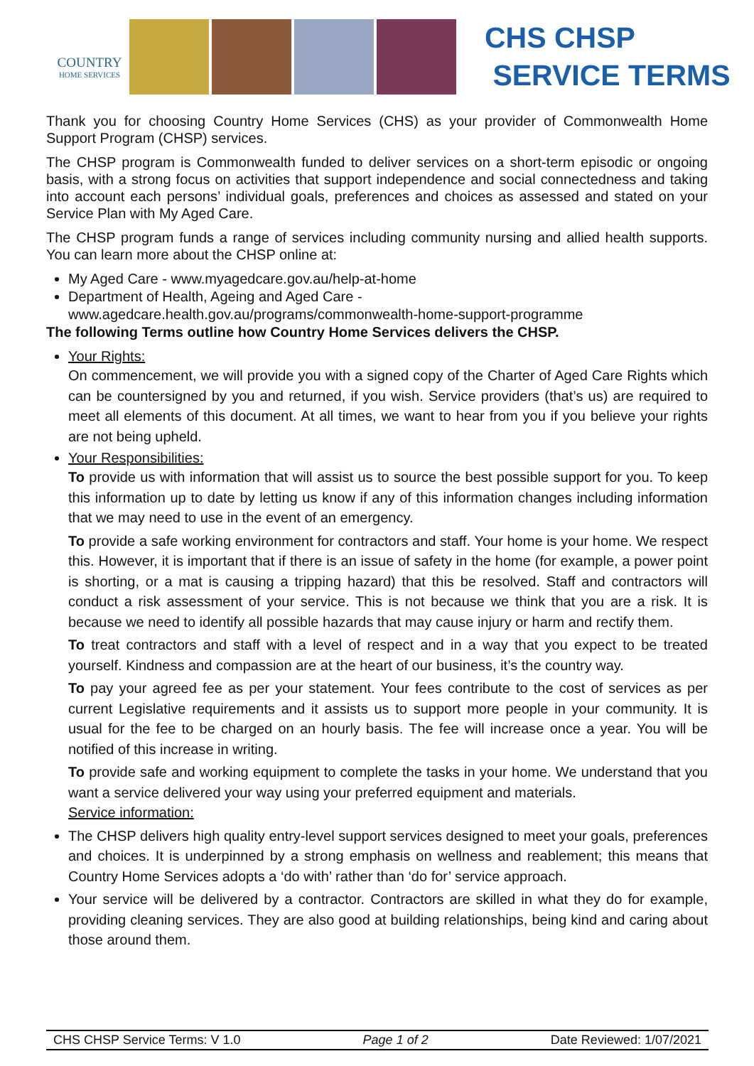COUNTRY
HOME SERVICES
CHS CHSP
SERVICE TERMS
Thank you for choosing Country Home Services (CHS) as your provider of Commonwealth Home Support Program (CHSP) services.
The CHSP program is Commonwealth funded to deliver services on a short-term episodic or ongoing basis, with a strong focus on activities that support independence and social connectedness and taking into account each persons’ individual goals, preferences and choices as assessed and stated on your Service Plan with My Aged Care.
The CHSP program funds a range of services including community nursing and allied health supports. You can learn more about the CHSP online at:
My Aged Care - www.myagedcare.gov.au/help-at-home
Department of Health, Ageing and Aged Care - www.agedcare.health.gov.au/programs/commonwealth-home-support-programme
The following Terms outline how Country Home Services delivers the CHSP.
Your Rights:
On commencement, we will provide you with a signed copy of the Charter of Aged Care Rights which can be countersigned by you and returned, if you wish. Service providers (that’s us) are required to meet all elements of this document. At all times, we want to hear from you if you believe your rights are not being upheld.
Your Responsibilities:
To provide us with information that will assist us to source the best possible support for you. To keep this information up to date by letting us know if any of this information changes including information that we may need to use in the event of an emergency.
To provide a safe working environment for contractors and staff. Your home is your home. We respect this. However, it is important that if there is an issue of safety in the home (for example, a power point is shorting, or a mat is causing a tripping hazard) that this be resolved. Staff and contractors will conduct a risk assessment of your service. This is not because we think that you are a risk. It is because we need to identify all possible hazards that may cause injury or harm and rectify them.
To treat contractors and staff with a level of respect and in a way that you expect to be treated yourself. Kindness and compassion are at the heart of our business, it’s the country way.
To pay your agreed fee as per your statement. Your fees contribute to the cost of services as per current Legislative requirements and it assists us to support more people in your community. It is usual for the fee to be charged on an hourly basis. The fee will increase once a year. You will be notified of this increase in writing.
To provide safe and working equipment to complete the tasks in your home. We understand that you want a service delivered your way using your preferred equipment and materials.
Service information:
The CHSP delivers high quality entry-level support services designed to meet your goals, preferences and choices. It is underpinned by a strong emphasis on wellness and reablement; this means that Country Home Services adopts a ‘do with’ rather than ‘do for’ service approach.
Your service will be delivered by a contractor. Contractors are skilled in what they do for example, providing cleaning services. They are also good at building relationships, being kind and caring about those around them.
CHS CHSP Service Terms: V 1.0 Page 1 of 2 Date Reviewed: 1/07/2021